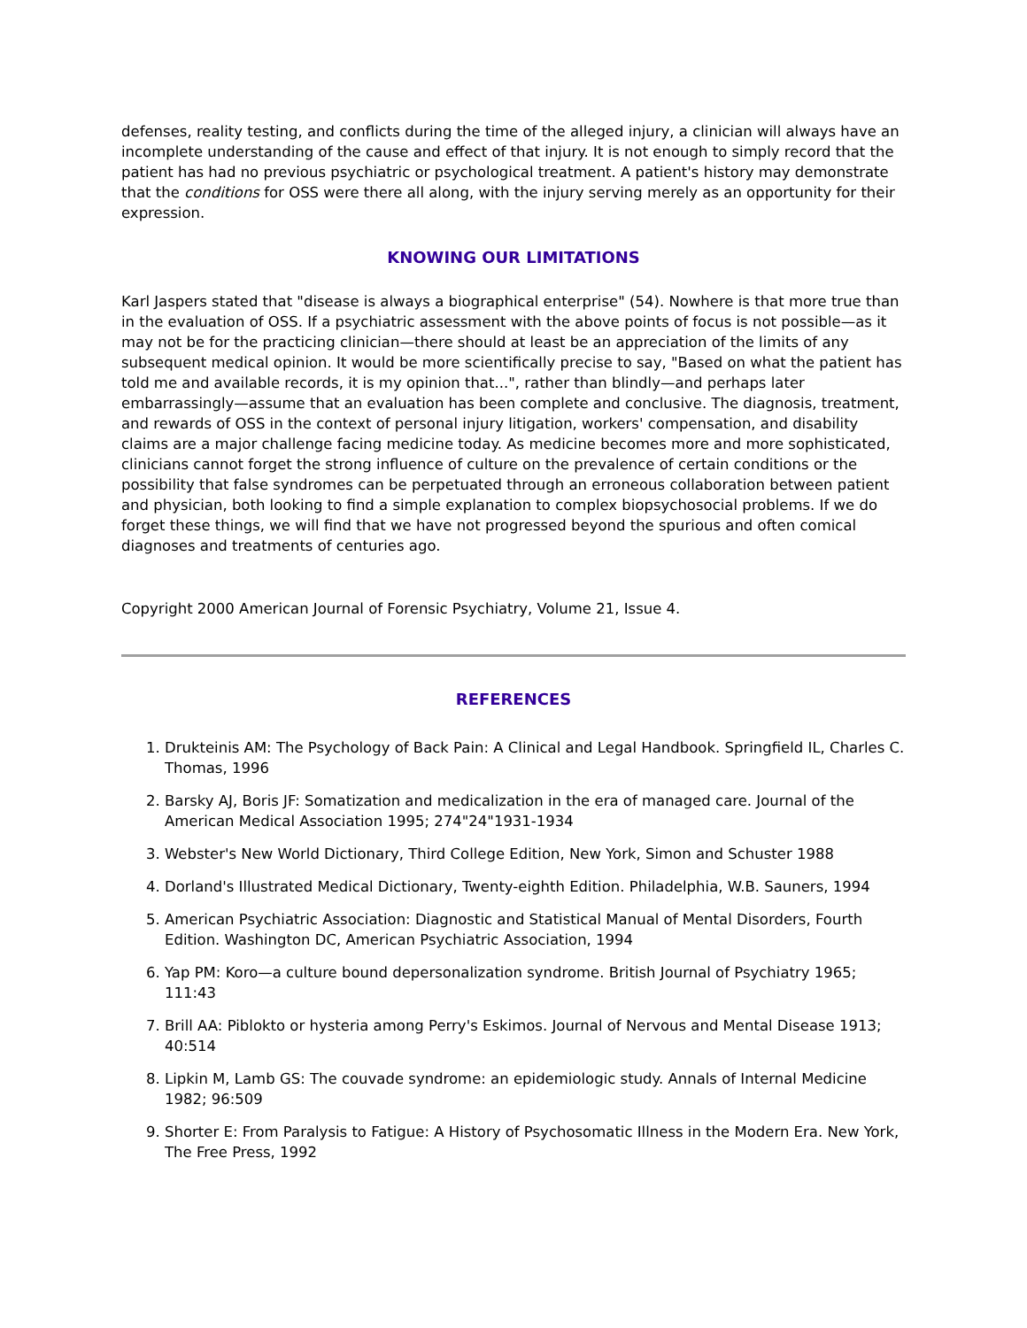defenses, reality testing, and conflicts during the time of the alleged injury, a clinician will always have an incomplete understanding of the cause and effect of that injury. It is not enough to simply record that the patient has had no previous psychiatric or psychological treatment. A patient's history may demonstrate that the conditions for OSS were there all along, with the injury serving merely as an opportunity for their expression.
KNOWING OUR LIMITATIONS
Karl Jaspers stated that "disease is always a biographical enterprise" (54). Nowhere is that more true than in the evaluation of OSS. If a psychiatric assessment with the above points of focus is not possible—as it may not be for the practicing clinician—there should at least be an appreciation of the limits of any subsequent medical opinion. It would be more scientifically precise to say, "Based on what the patient has told me and available records, it is my opinion that...", rather than blindly—and perhaps later embarrassingly—assume that an evaluation has been complete and conclusive. The diagnosis, treatment, and rewards of OSS in the context of personal injury litigation, workers' compensation, and disability claims are a major challenge facing medicine today. As medicine becomes more and more sophisticated, clinicians cannot forget the strong influence of culture on the prevalence of certain conditions or the possibility that false syndromes can be perpetuated through an erroneous collaboration between patient and physician, both looking to find a simple explanation to complex biopsychosocial problems. If we do forget these things, we will find that we have not progressed beyond the spurious and often comical diagnoses and treatments of centuries ago.
Copyright 2000 American Journal of Forensic Psychiatry, Volume 21, Issue 4.
REFERENCES
1. Drukteinis AM: The Psychology of Back Pain: A Clinical and Legal Handbook. Springfield IL, Charles C. Thomas, 1996
2. Barsky AJ, Boris JF: Somatization and medicalization in the era of managed care. Journal of the American Medical Association 1995; 274"24"1931-1934
3. Webster's New World Dictionary, Third College Edition, New York, Simon and Schuster 1988
4. Dorland's Illustrated Medical Dictionary, Twenty-eighth Edition. Philadelphia, W.B. Sauners, 1994
5. American Psychiatric Association: Diagnostic and Statistical Manual of Mental Disorders, Fourth Edition. Washington DC, American Psychiatric Association, 1994
6. Yap PM: Koro—a culture bound depersonalization syndrome. British Journal of Psychiatry 1965; 111:43
7. Brill AA: Piblokto or hysteria among Perry's Eskimos. Journal of Nervous and Mental Disease 1913; 40:514
8. Lipkin M, Lamb GS: The couvade syndrome: an epidemiologic study. Annals of Internal Medicine 1982; 96:509
9. Shorter E: From Paralysis to Fatigue: A History of Psychosomatic Illness in the Modern Era. New York, The Free Press, 1992